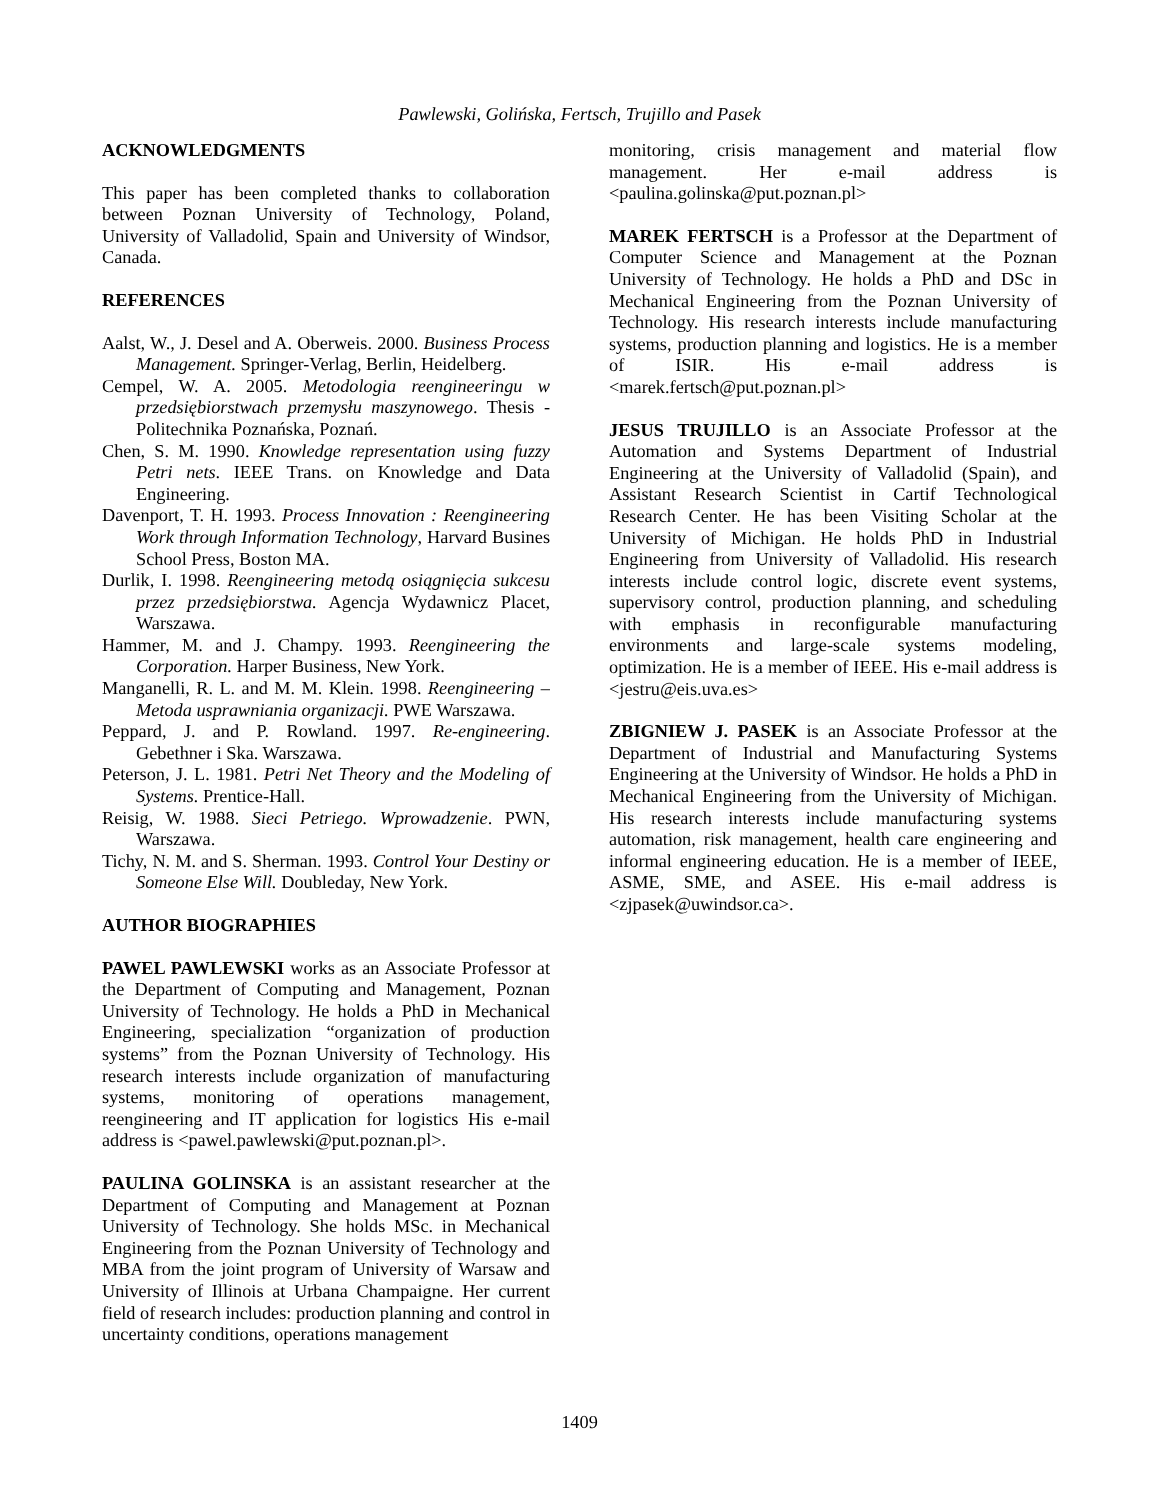Pawlewski, Golińska, Fertsch, Trujillo and Pasek
ACKNOWLEDGMENTS
This paper has been completed thanks to collaboration between Poznan University of Technology, Poland, University of Valladolid, Spain and University of Windsor, Canada.
REFERENCES
Aalst, W., J. Desel and A. Oberweis. 2000. Business Process Management. Springer-Verlag, Berlin, Heidelberg.
Cempel, W. A. 2005. Metodologia reengineeringu w przedsiębiorstwach przemysłu maszynowego. Thesis - Politechnika Poznańska, Poznań.
Chen, S. M. 1990. Knowledge representation using fuzzy Petri nets. IEEE Trans. on Knowledge and Data Engineering.
Davenport, T. H. 1993. Process Innovation : Reengineering Work through Information Technology, Harvard Busines School Press, Boston MA.
Durlik, I. 1998. Reengineering metodą osiągnięcia sukcesu przez przedsiębiorstwa. Agencja Wydawnicz Placet, Warszawa.
Hammer, M. and J. Champy. 1993. Reengineering the Corporation. Harper Business, New York.
Manganelli, R. L. and M. M. Klein. 1998. Reengineering – Metoda usprawniania organizacji. PWE Warszawa.
Peppard, J. and P. Rowland. 1997. Re-engineering. Gebethner i Ska. Warszawa.
Peterson, J. L. 1981. Petri Net Theory and the Modeling of Systems. Prentice-Hall.
Reisig, W. 1988. Sieci Petriego. Wprowadzenie. PWN, Warszawa.
Tichy, N. M. and S. Sherman. 1993. Control Your Destiny or Someone Else Will. Doubleday, New York.
AUTHOR BIOGRAPHIES
PAWEL PAWLEWSKI works as an Associate Professor at the Department of Computing and Management, Poznan University of Technology. He holds a PhD in Mechanical Engineering, specialization “organization of production systems” from the Poznan University of Technology. His research interests include organization of manufacturing systems, monitoring of operations management, reengineering and IT application for logistics His e-mail address is <pawel.pawlewski@put.poznan.pl>.
PAULINA GOLINSKA is an assistant researcher at the Department of Computing and Management at Poznan University of Technology. She holds MSc. in Mechanical Engineering from the Poznan University of Technology and MBA from the joint program of University of Warsaw and University of Illinois at Urbana Champaigne. Her current field of research includes: production planning and control in uncertainty conditions, operations management
monitoring, crisis management and material flow management. Her e-mail address is <paulina.golinska@put.poznan.pl>
MAREK FERTSCH is a Professor at the Department of Computer Science and Management at the Poznan University of Technology. He holds a PhD and DSc in Mechanical Engineering from the Poznan University of Technology. His research interests include manufacturing systems, production planning and logistics. He is a member of ISIR. His e-mail address is <marek.fertsch@put.poznan.pl>
JESUS TRUJILLO is an Associate Professor at the Automation and Systems Department of Industrial Engineering at the University of Valladolid (Spain), and Assistant Research Scientist in Cartif Technological Research Center. He has been Visiting Scholar at the University of Michigan. He holds PhD in Industrial Engineering from University of Valladolid. His research interests include control logic, discrete event systems, supervisory control, production planning, and scheduling with emphasis in reconfigurable manufacturing environments and large-scale systems modeling, optimization. He is a member of IEEE. His e-mail address is <jestru@eis.uva.es>
ZBIGNIEW J. PASEK is an Associate Professor at the Department of Industrial and Manufacturing Systems Engineering at the University of Windsor. He holds a PhD in Mechanical Engineering from the University of Michigan. His research interests include manufacturing systems automation, risk management, health care engineering and informal engineering education. He is a member of IEEE, ASME, SME, and ASEE. His e-mail address is <zjpasek@uwindsor.ca>.
1409